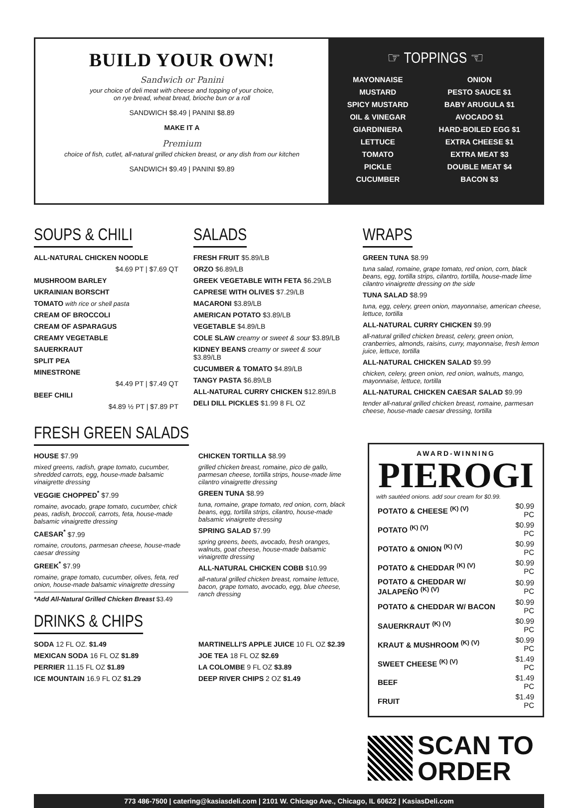BUILD YOUR OWN!
Sandwich or Panini
your choice of deli meat with cheese and topping of your choice,
on rye bread, wheat bread, brioche bun or a roll
SANDWICH $8.49 | PANINI $8.89
MAKE IT A
Premium
choice of fish, cutlet, all-natural grilled chicken breast, or any dish from our kitchen
SANDWICH $9.49 | PANINI $9.89
☞ TOPPINGS ☜
| MAYONNAISE | ONION |
| MUSTARD | PESTO SAUCE $1 |
| SPICY MUSTARD | BABY ARUGULA $1 |
| OIL & VINEGAR | AVOCADO $1 |
| GIARDINIERA | HARD-BOILED EGG $1 |
| LETTUCE | EXTRA CHEESE $1 |
| TOMATO | EXTRA MEAT $3 |
| PICKLE | DOUBLE MEAT $4 |
| CUCUMBER | BACON $3 |
SOUPS & CHILI
ALL-NATURAL CHICKEN NOODLE
$4.69 PT | $7.69 QT
MUSHROOM BARLEY
UKRAINIAN BORSCHT
TOMATO with rice or shell pasta
CREAM OF BROCCOLI
CREAM OF ASPARAGUS
CREAMY VEGETABLE
SAUERKRAUT
SPLIT PEA
MINESTRONE
$4.49 PT | $7.49 QT
BEEF CHILI
$4.89 ½ PT | $7.89 PT
SALADS
FRESH FRUIT $5.89/LB
ORZO $6.89/LB
GREEK VEGETABLE WITH FETA $6.29/LB
CAPRESE WITH OLIVES $7.29/LB
MACARONI $3.89/LB
AMERICAN POTATO $3.89/LB
VEGETABLE $4.89/LB
COLE SLAW creamy or sweet & sour $3.89/LB
KIDNEY BEANS creamy or sweet & sour $3.89/LB
CUCUMBER & TOMATO $4.89/LB
TANGY PASTA $6.89/LB
ALL-NATURAL CURRY CHICKEN $12.89/LB
DELI DILL PICKLES $1.99 8 FL OZ
WRAPS
GREEN TUNA $8.99
tuna salad, romaine, grape tomato, red onion, corn, black beans, egg, tortilla strips, cilantro, tortilla, house-made lime cilantro vinaigrette dressing on the side
TUNA SALAD $8.99
tuna, egg, celery, green onion, mayonnaise, american cheese, lettuce, tortilla
ALL-NATURAL CURRY CHICKEN $9.99
all-natural grilled chicken breast, celery, green onion, cranberries, almonds, raisins, curry, mayonnaise, fresh lemon juice, lettuce, tortilla
ALL-NATURAL CHICKEN SALAD $9.99
chicken, celery, green onion, red onion, walnuts, mango, mayonnaise, lettuce, tortilla
ALL-NATURAL CHICKEN CAESAR SALAD $9.99
tender all-natural grilled chicken breast, romaine, parmesan cheese, house-made caesar dressing, tortilla
FRESH GREEN SALADS
HOUSE $7.99
mixed greens, radish, grape tomato, cucumber, shredded carrots, egg, house-made balsamic vinaigrette dressing
VEGGIE CHOPPED<sup>*</sup> $7.99
romaine, avocado, grape tomato, cucumber, chick peas, radish, broccoli, carrots, feta, house-made balsamic vinaigrette dressing
CAESAR<sup>*</sup> $7.99
romaine, croutons, parmesan cheese, house-made caesar dressing
GREEK<sup>*</sup> $7.99
romaine, grape tomato, cucumber, olives, feta, red onion, house-made balsamic vinaigrette dressing
*Add All-Natural Grilled Chicken Breast $3.49
CHICKEN TORTILLA $8.99
grilled chicken breast, romaine, pico de gallo, parmesan cheese, tortilla strips, house-made lime cilantro vinaigrette dressing
GREEN TUNA $8.99
tuna, romaine, grape tomato, red onion, corn, black beans, egg, tortilla strips, cilantro, house-made balsamic vinaigrette dressing
SPRING SALAD $7.99
spring greens, beets, avocado, fresh oranges, walnuts, goat cheese, house-made balsamic vinaigrette dressing
ALL-NATURAL CHICKEN COBB $10.99
all-natural grilled chicken breast, romaine lettuce, bacon, grape tomato, avocado, egg, blue cheese, ranch dressing
DRINKS & CHIPS
SODA 12 FL OZ. $1.49
MEXICAN SODA 16 FL OZ $1.89
PERRIER 11.15 FL OZ $1.89
ICE MOUNTAIN 16.9 FL OZ $1.29
MARTINELLI'S APPLE JUICE 10 FL OZ $2.39
JOE TEA 18 FL OZ $2.69
LA COLOMBE 9 FL OZ $3.89
DEEP RIVER CHIPS 2 OZ $1.49
AWARD-WINNING
PIEROGI
with sautéed onions. add sour cream for $0.99.
| POTATO & CHEESE <sup>(K) (V)</sup> | $0.99 PC |
| POTATO <sup>(K) (V)</sup> | $0.99 PC |
| POTATO & ONION <sup>(K) (V)</sup> | $0.99 PC |
| POTATO & CHEDDAR <sup>(K) (V)</sup> | $0.99 PC |
| POTATO & CHEDDAR W/ JALAPEÑO <sup>(K) (V)</sup> | $0.99 PC |
| POTATO & CHEDDAR W/ BACON | $0.99 PC |
| SAUERKRAUT <sup>(K) (V)</sup> | $0.99 PC |
| KRAUT & MUSHROOM <sup>(K) (V)</sup> | $0.99 PC |
| SWEET CHEESE <sup>(K) (V)</sup> | $1.49 PC |
| BEEF | $1.49 PC |
| FRUIT | $1.49 PC |
SCAN TO
ORDER
773 486-7500 | catering@kasiasdeli.com | 2101 W. Chicago Ave., Chicago, IL 60622 | KasiasDeli.com